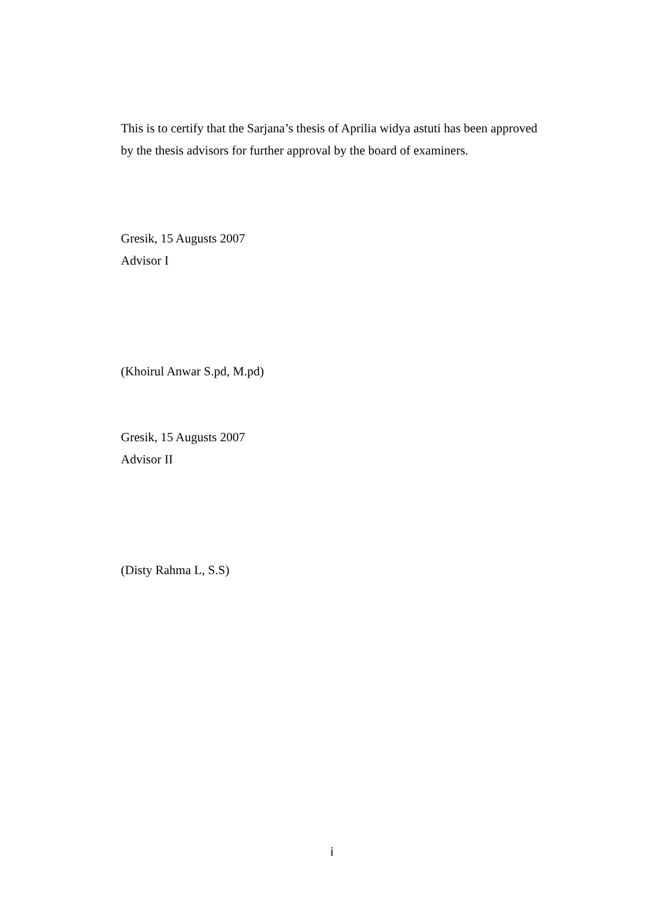This is to certify that the Sarjana’s thesis of Aprilia widya astuti has been approved by the thesis advisors for further approval by the board of examiners.
Gresik, 15 Augusts 2007
Advisor I
(Khoirul Anwar S.pd, M.pd)
Gresik, 15 Augusts 2007
Advisor II
(Disty Rahma L, S.S)
i